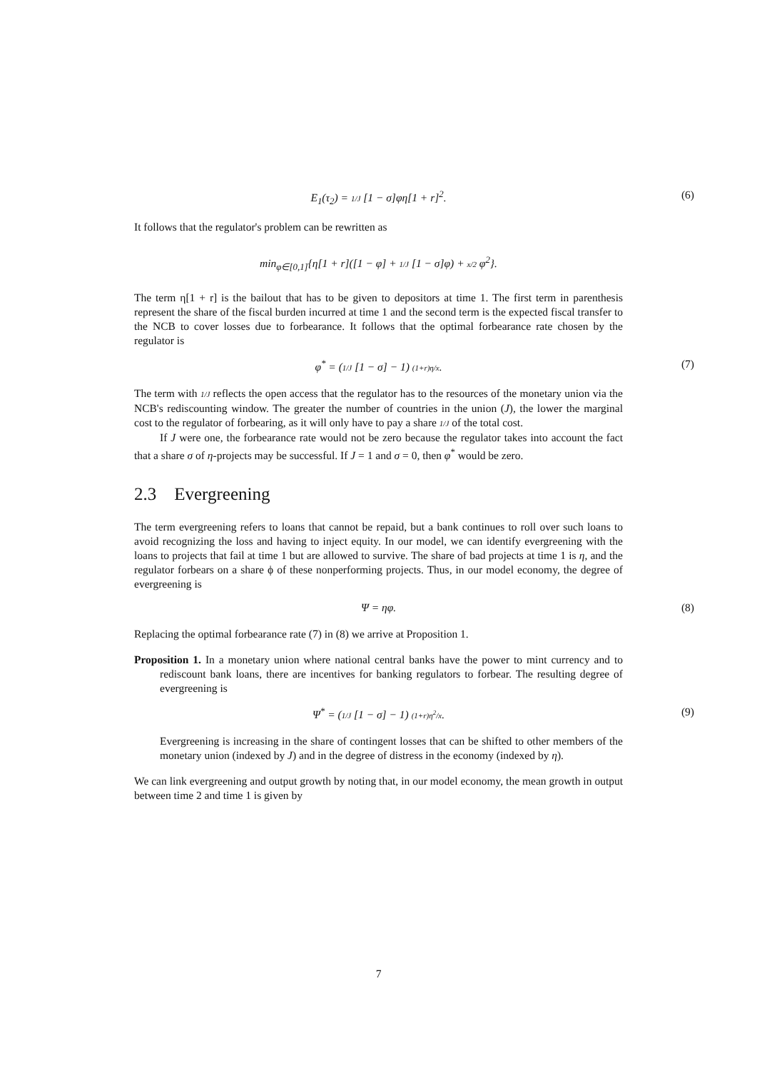E<sub>1</sub>(τ<sub>2</sub>) = 1/J [1 − σ]φη[1 + r]<sup>2</sup>. (6)
It follows that the regulator's problem can be rewritten as
min<sub>φ∈[0,1]</sub>{η[1 + r]([1 − φ] + 1/J [1 − σ]φ) + x/2 φ<sup>2</sup>}.
The term η[1 + r] is the bailout that has to be given to depositors at time 1. The first term in parenthesis represent the share of the fiscal burden incurred at time 1 and the second term is the expected fiscal transfer to the NCB to cover losses due to forbearance. It follows that the optimal forbearance rate chosen by the regulator is
φ<sup>*</sup> = (1/J [1 − σ] − 1) (1+r)η/x. (7)
The term with 1/J reflects the open access that the regulator has to the resources of the monetary union via the NCB's rediscounting window. The greater the number of countries in the union (J), the lower the marginal cost to the regulator of forbearing, as it will only have to pay a share 1/J of the total cost.
If J were one, the forbearance rate would not be zero because the regulator takes into account the fact that a share σ of η-projects may be successful. If J = 1 and σ = 0, then φ<sup>*</sup> would be zero.
2.3 Evergreening
The term evergreening refers to loans that cannot be repaid, but a bank continues to roll over such loans to avoid recognizing the loss and having to inject equity. In our model, we can identify evergreening with the loans to projects that fail at time 1 but are allowed to survive. The share of bad projects at time 1 is η, and the regulator forbears on a share ϕ of these nonperforming projects. Thus, in our model economy, the degree of evergreening is
Ψ = ηφ. (8)
Replacing the optimal forbearance rate (7) in (8) we arrive at Proposition 1.
Proposition 1. In a monetary union where national central banks have the power to mint currency and to rediscount bank loans, there are incentives for banking regulators to forbear. The resulting degree of evergreening is
Ψ<sup>*</sup> = (1/J [1 − σ] − 1) (1+r)η<sup>2</sup>/x. (9)
Evergreening is increasing in the share of contingent losses that can be shifted to other members of the monetary union (indexed by J) and in the degree of distress in the economy (indexed by η).
We can link evergreening and output growth by noting that, in our model economy, the mean growth in output between time 2 and time 1 is given by
7